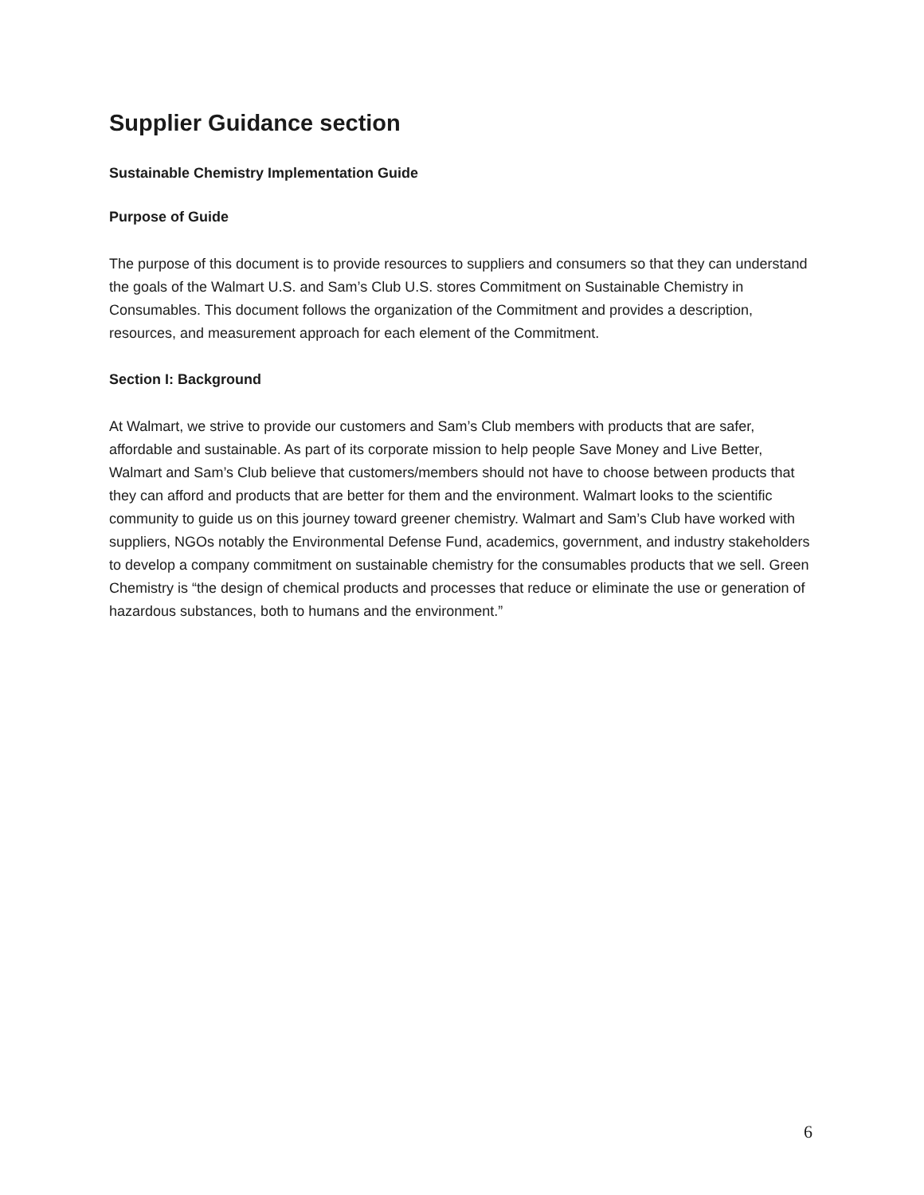Supplier Guidance section
Sustainable Chemistry Implementation Guide
Purpose of Guide
The purpose of this document is to provide resources to suppliers and consumers so that they can understand the goals of the Walmart U.S. and Sam’s Club U.S. stores Commitment on Sustainable Chemistry in Consumables. This document follows the organization of the Commitment and provides a description, resources, and measurement approach for each element of the Commitment.
Section I: Background
At Walmart, we strive to provide our customers and Sam’s Club members with products that are safer, affordable and sustainable. As part of its corporate mission to help people Save Money and Live Better, Walmart and Sam’s Club believe that customers/members should not have to choose between products that they can afford and products that are better for them and the environment. Walmart looks to the scientific community to guide us on this journey toward greener chemistry. Walmart and Sam’s Club have worked with suppliers, NGOs notably the Environmental Defense Fund, academics, government, and industry stakeholders to develop a company commitment on sustainable chemistry for the consumables products that we sell. Green Chemistry is “the design of chemical products and processes that reduce or eliminate the use or generation of hazardous substances, both to humans and the environment.”
6